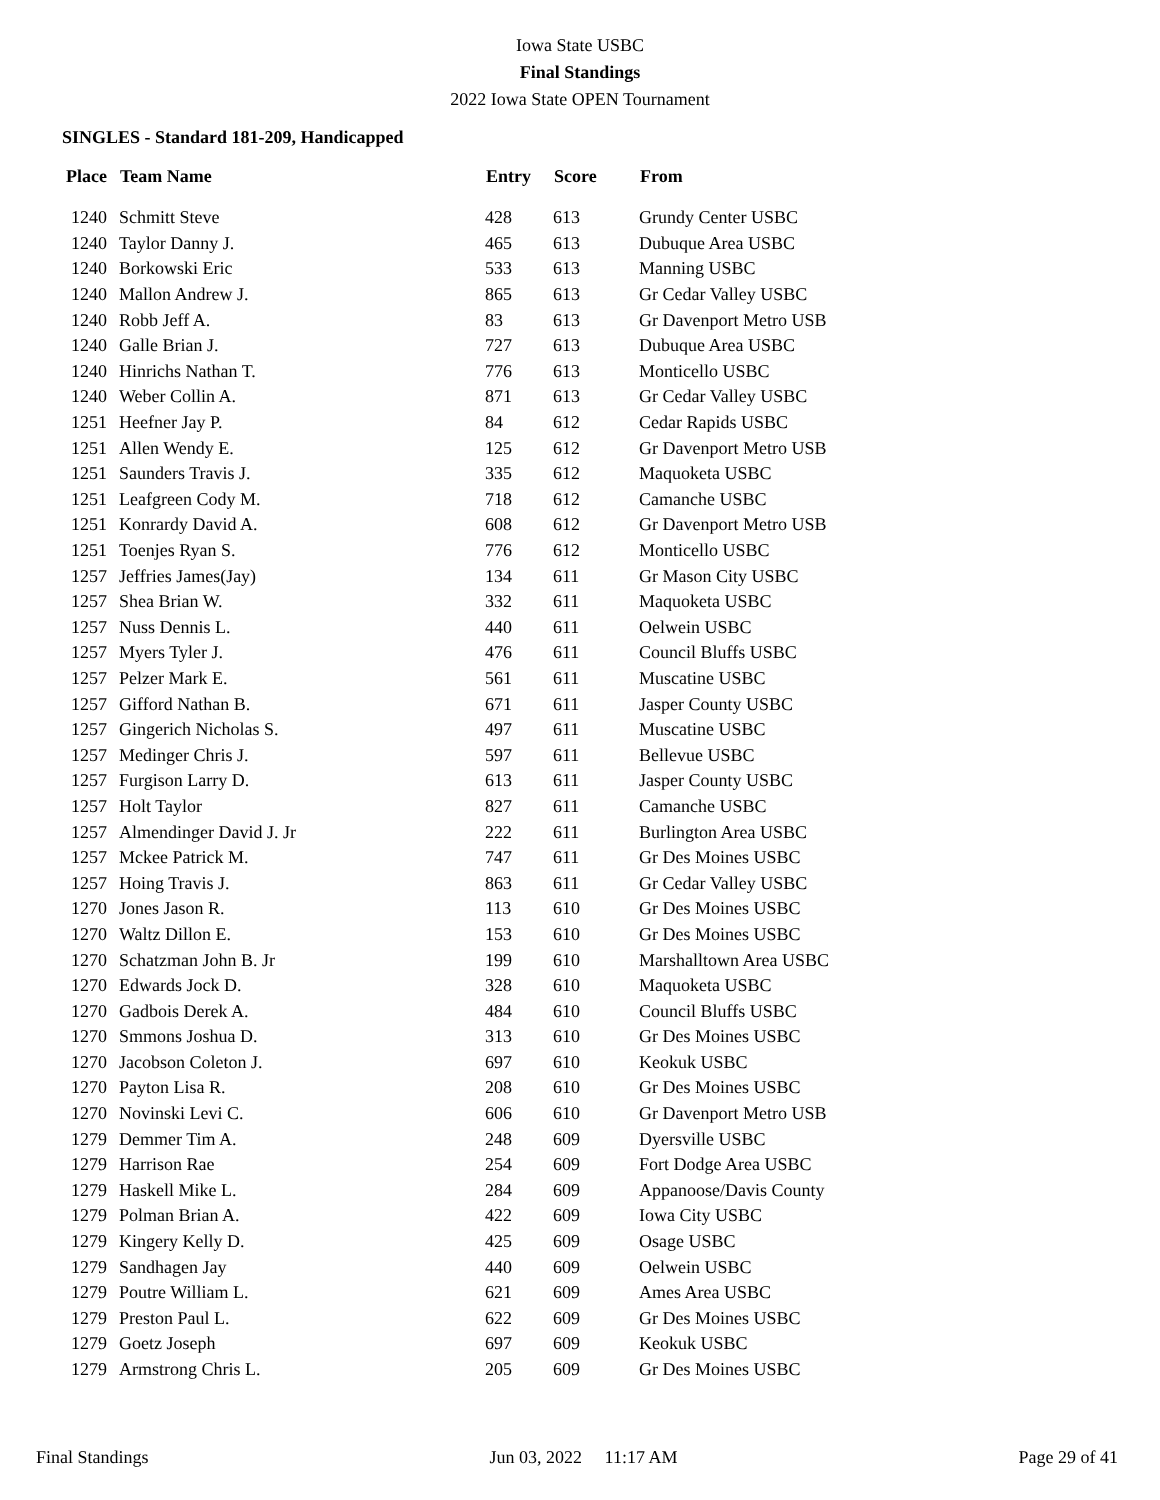Iowa State USBC
Final Standings
2022 Iowa State OPEN Tournament
SINGLES - Standard 181-209, Handicapped
| Place | Team Name | Entry | Score | From |
| --- | --- | --- | --- | --- |
| 1240 | Schmitt Steve | 428 | 613 | Grundy Center USBC |
| 1240 | Taylor Danny J. | 465 | 613 | Dubuque Area USBC |
| 1240 | Borkowski Eric | 533 | 613 | Manning USBC |
| 1240 | Mallon Andrew J. | 865 | 613 | Gr Cedar Valley USBC |
| 1240 | Robb Jeff A. | 83 | 613 | Gr Davenport Metro USB |
| 1240 | Galle Brian J. | 727 | 613 | Dubuque Area USBC |
| 1240 | Hinrichs Nathan T. | 776 | 613 | Monticello USBC |
| 1240 | Weber Collin A. | 871 | 613 | Gr Cedar Valley USBC |
| 1251 | Heefner Jay P. | 84 | 612 | Cedar Rapids USBC |
| 1251 | Allen Wendy E. | 125 | 612 | Gr Davenport Metro USB |
| 1251 | Saunders Travis J. | 335 | 612 | Maquoketa USBC |
| 1251 | Leafgreen Cody M. | 718 | 612 | Camanche USBC |
| 1251 | Konrardy David A. | 608 | 612 | Gr Davenport Metro USB |
| 1251 | Toenjes Ryan S. | 776 | 612 | Monticello USBC |
| 1257 | Jeffries James(Jay) | 134 | 611 | Gr Mason City USBC |
| 1257 | Shea Brian W. | 332 | 611 | Maquoketa USBC |
| 1257 | Nuss Dennis L. | 440 | 611 | Oelwein USBC |
| 1257 | Myers Tyler J. | 476 | 611 | Council Bluffs USBC |
| 1257 | Pelzer Mark E. | 561 | 611 | Muscatine USBC |
| 1257 | Gifford Nathan B. | 671 | 611 | Jasper County USBC |
| 1257 | Gingerich Nicholas S. | 497 | 611 | Muscatine USBC |
| 1257 | Medinger Chris J. | 597 | 611 | Bellevue USBC |
| 1257 | Furgison Larry D. | 613 | 611 | Jasper County USBC |
| 1257 | Holt Taylor | 827 | 611 | Camanche USBC |
| 1257 | Almendinger David J. Jr | 222 | 611 | Burlington Area USBC |
| 1257 | Mckee Patrick M. | 747 | 611 | Gr Des Moines USBC |
| 1257 | Hoing Travis J. | 863 | 611 | Gr Cedar Valley USBC |
| 1270 | Jones Jason R. | 113 | 610 | Gr Des Moines USBC |
| 1270 | Waltz Dillon E. | 153 | 610 | Gr Des Moines USBC |
| 1270 | Schatzman John B. Jr | 199 | 610 | Marshalltown Area USBC |
| 1270 | Edwards Jock D. | 328 | 610 | Maquoketa USBC |
| 1270 | Gadbois Derek A. | 484 | 610 | Council Bluffs USBC |
| 1270 | Smmons Joshua D. | 313 | 610 | Gr Des Moines USBC |
| 1270 | Jacobson Coleton J. | 697 | 610 | Keokuk USBC |
| 1270 | Payton Lisa R. | 208 | 610 | Gr Des Moines USBC |
| 1270 | Novinski Levi C. | 606 | 610 | Gr Davenport Metro USB |
| 1279 | Demmer Tim A. | 248 | 609 | Dyersville USBC |
| 1279 | Harrison Rae | 254 | 609 | Fort Dodge Area USBC |
| 1279 | Haskell Mike L. | 284 | 609 | Appanoose/Davis County |
| 1279 | Polman Brian A. | 422 | 609 | Iowa City USBC |
| 1279 | Kingery Kelly D. | 425 | 609 | Osage USBC |
| 1279 | Sandhagen Jay | 440 | 609 | Oelwein USBC |
| 1279 | Poutre William L. | 621 | 609 | Ames Area USBC |
| 1279 | Preston Paul L. | 622 | 609 | Gr Des Moines USBC |
| 1279 | Goetz Joseph | 697 | 609 | Keokuk USBC |
| 1279 | Armstrong Chris L. | 205 | 609 | Gr Des Moines USBC |
Final Standings Jun 03, 2022 11:17 AM Page 29 of 41